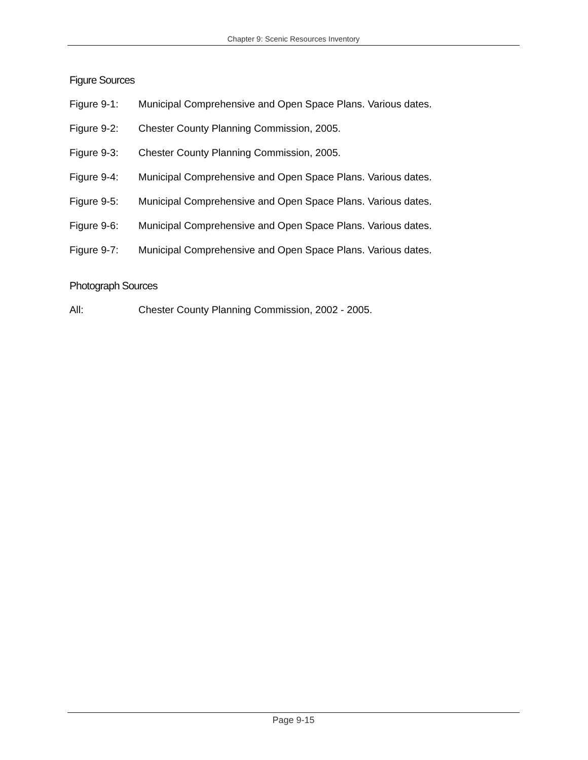Chapter 9: Scenic Resources Inventory
Figure Sources
Figure 9-1: Municipal Comprehensive and Open Space Plans. Various dates.
Figure 9-2: Chester County Planning Commission, 2005.
Figure 9-3: Chester County Planning Commission, 2005.
Figure 9-4: Municipal Comprehensive and Open Space Plans. Various dates.
Figure 9-5: Municipal Comprehensive and Open Space Plans. Various dates.
Figure 9-6: Municipal Comprehensive and Open Space Plans. Various dates.
Figure 9-7: Municipal Comprehensive and Open Space Plans. Various dates.
Photograph Sources
All: Chester County Planning Commission, 2002 - 2005.
Page 9-15